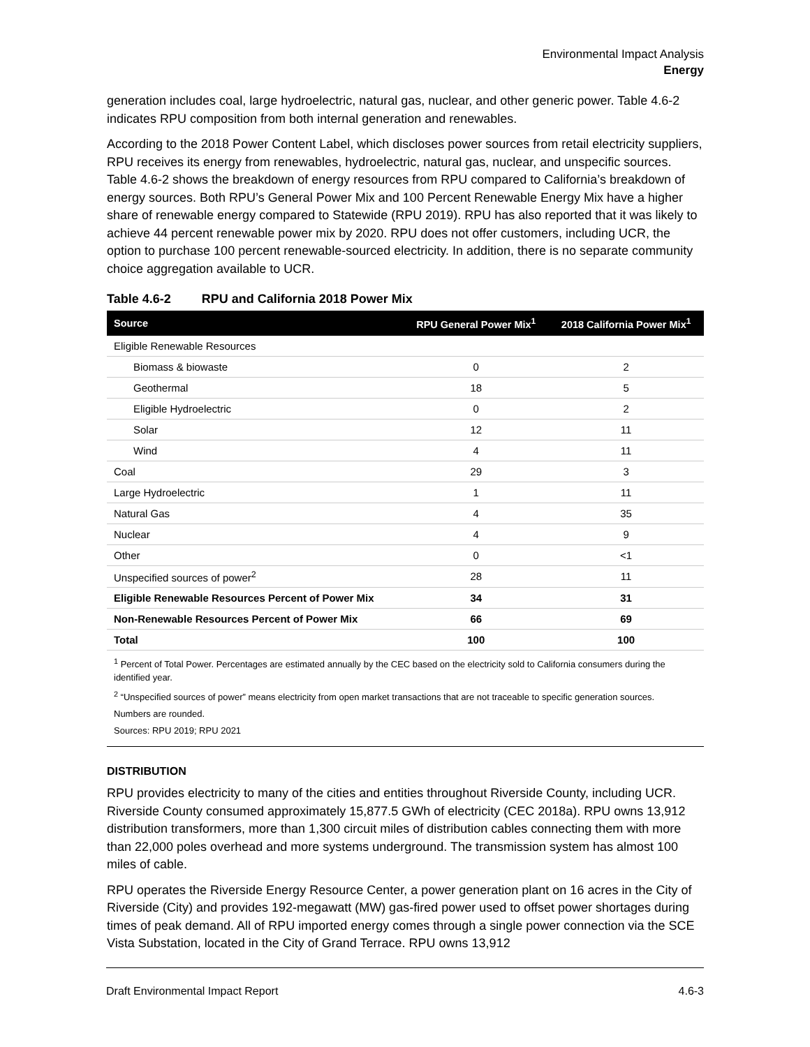Environmental Impact Analysis
Energy
generation includes coal, large hydroelectric, natural gas, nuclear, and other generic power. Table 4.6-2 indicates RPU composition from both internal generation and renewables.
According to the 2018 Power Content Label, which discloses power sources from retail electricity suppliers, RPU receives its energy from renewables, hydroelectric, natural gas, nuclear, and unspecific sources. Table 4.6-2 shows the breakdown of energy resources from RPU compared to California’s breakdown of energy sources. Both RPU’s General Power Mix and 100 Percent Renewable Energy Mix have a higher share of renewable energy compared to Statewide (RPU 2019). RPU has also reported that it was likely to achieve 44 percent renewable power mix by 2020. RPU does not offer customers, including UCR, the option to purchase 100 percent renewable-sourced electricity. In addition, there is no separate community choice aggregation available to UCR.
Table 4.6-2 RPU and California 2018 Power Mix
| Source | RPU General Power Mix<sup>1</sup> | 2018 California Power Mix<sup>1</sup> |
| --- | --- | --- |
| Eligible Renewable Resources | | |
| Biomass & biowaste | 0 | 2 |
| Geothermal | 18 | 5 |
| Eligible Hydroelectric | 0 | 2 |
| Solar | 12 | 11 |
| Wind | 4 | 11 |
| Coal | 29 | 3 |
| Large Hydroelectric | 1 | 11 |
| Natural Gas | 4 | 35 |
| Nuclear | 4 | 9 |
| Other | 0 | <1 |
| Unspecified sources of power<sup>2</sup> | 28 | 11 |
| Eligible Renewable Resources Percent of Power Mix | 34 | 31 |
| Non-Renewable Resources Percent of Power Mix | 66 | 69 |
| Total | 100 | 100 |
<sup>1</sup> Percent of Total Power. Percentages are estimated annually by the CEC based on the electricity sold to California consumers during the identified year.
<sup>2</sup> “Unspecified sources of power” means electricity from open market transactions that are not traceable to specific generation sources.
Numbers are rounded.
Sources: RPU 2019; RPU 2021
DISTRIBUTION
RPU provides electricity to many of the cities and entities throughout Riverside County, including UCR. Riverside County consumed approximately 15,877.5 GWh of electricity (CEC 2018a). RPU owns 13,912 distribution transformers, more than 1,300 circuit miles of distribution cables connecting them with more than 22,000 poles overhead and more systems underground. The transmission system has almost 100 miles of cable.
RPU operates the Riverside Energy Resource Center, a power generation plant on 16 acres in the City of Riverside (City) and provides 192-megawatt (MW) gas-fired power used to offset power shortages during times of peak demand. All of RPU imported energy comes through a single power connection via the SCE Vista Substation, located in the City of Grand Terrace. RPU owns 13,912
Draft Environmental Impact Report 4.6-3